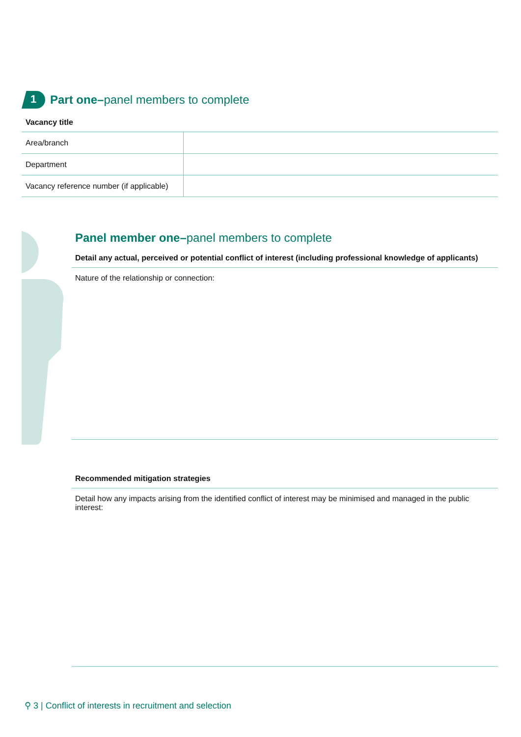1
Part one–panel members to complete
Vacancy title
| Area/branch | |
| Department | |
| Vacancy reference number (if applicable) | |
Panel member one–panel members to complete
Detail any actual, perceived or potential conflict of interest (including professional knowledge of applicants)
Nature of the relationship or connection:
Recommended mitigation strategies
Detail how any impacts arising from the identified conflict of interest may be minimised and managed in the public interest:
⚲ 3 | Conflict of interests in recruitment and selection